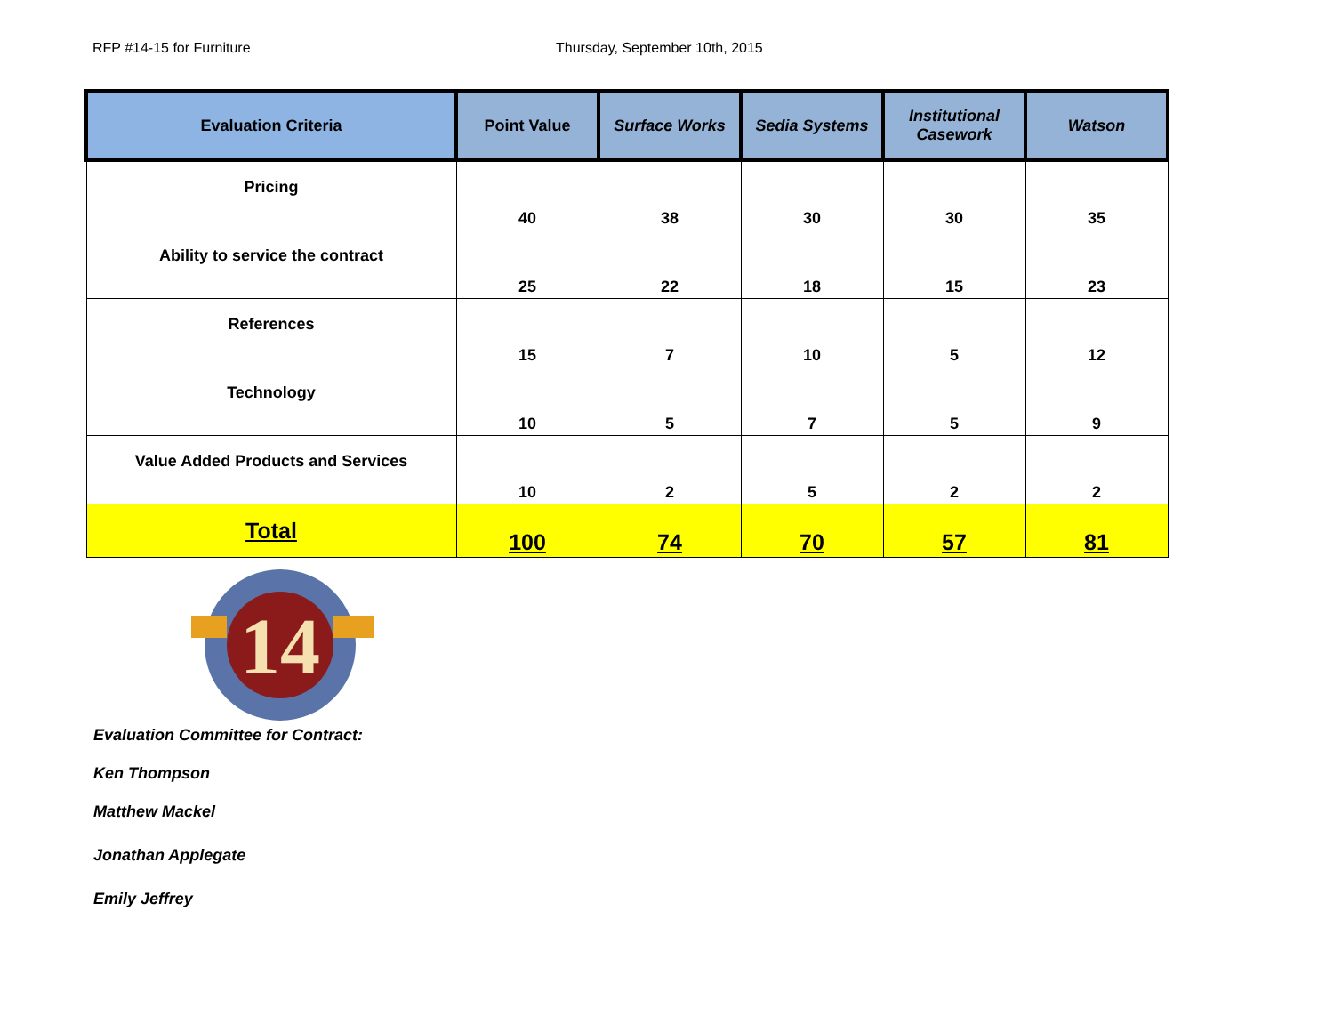RFP #14-15 for Furniture Thursday, September 10th, 2015
| Evaluation Criteria | Point Value | Surface Works | Sedia Systems | Institutional Casework | Watson |
| --- | --- | --- | --- | --- | --- |
| Pricing | 40 | 38 | 30 | 30 | 35 |
| Ability to service the contract | 25 | 22 | 18 | 15 | 23 |
| References | 15 | 7 | 10 | 5 | 12 |
| Technology | 10 | 5 | 7 | 5 | 9 |
| Value Added Products and Services | 10 | 2 | 5 | 2 | 2 |
| Total | 100 | 74 | 70 | 57 | 81 |
14
Evaluation Committee for Contract:
Ken Thompson
Matthew Mackel
Jonathan Applegate
Emily Jeffrey